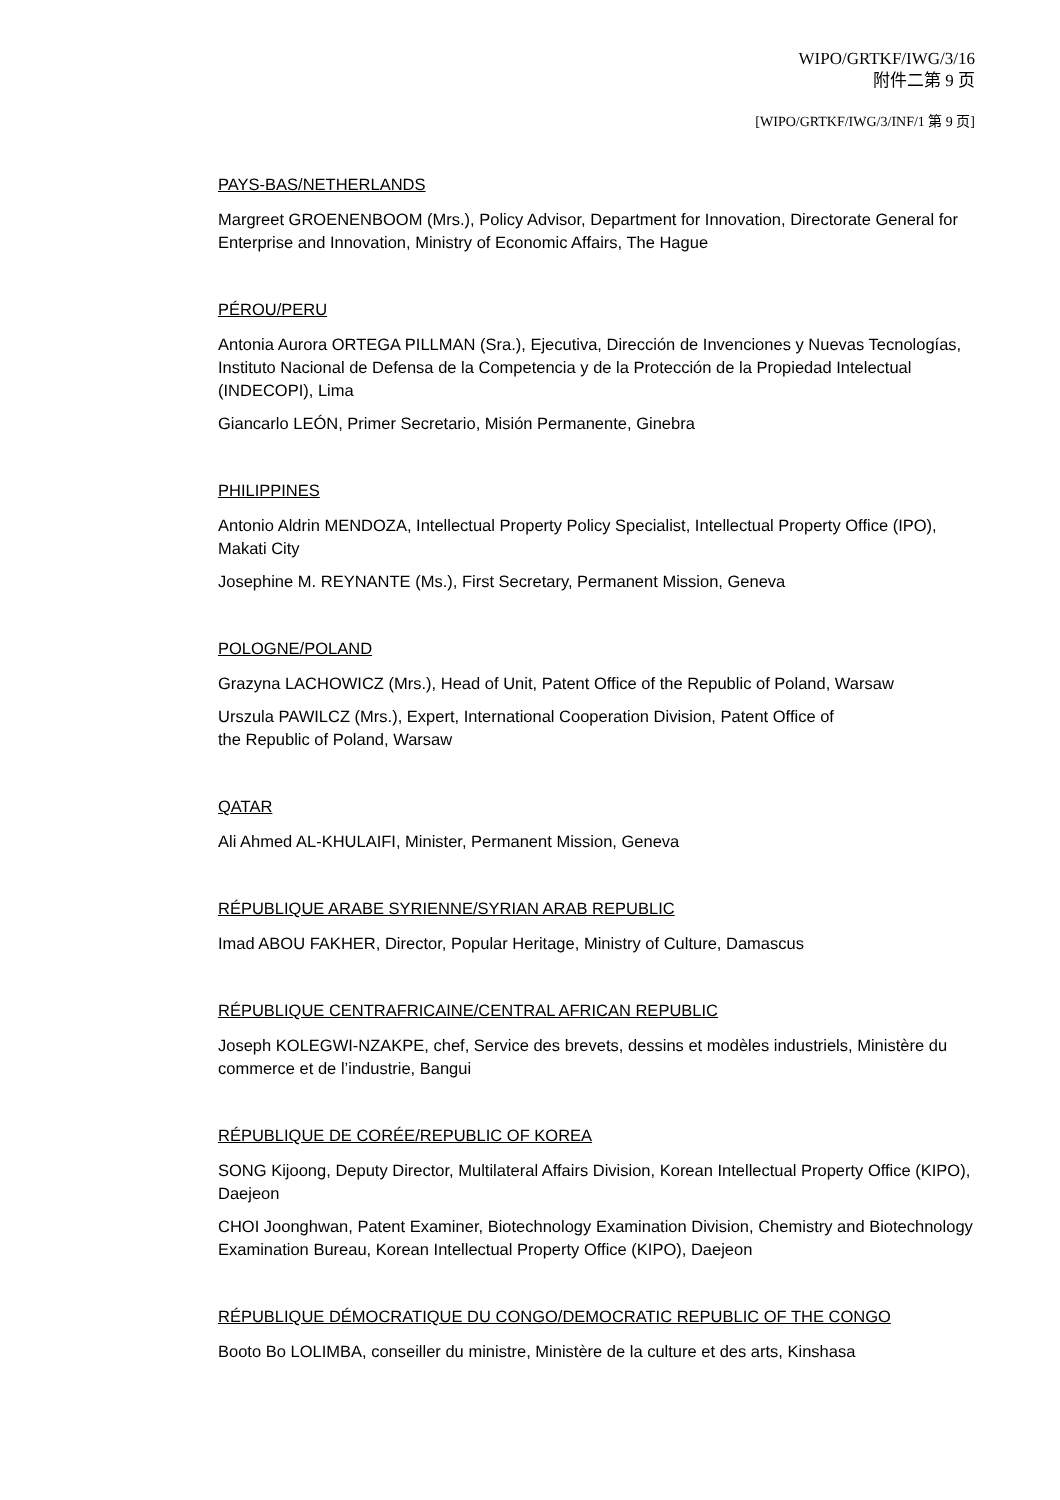WIPO/GRTKF/IWG/3/16
附件二第 9 页
[WIPO/GRTKF/IWG/3/INF/1 第 9 页]
PAYS-BAS/NETHERLANDS
Margreet GROENENBOOM (Mrs.), Policy Advisor, Department for Innovation, Directorate General for Enterprise and Innovation, Ministry of Economic Affairs, The Hague
PÉROU/PERU
Antonia Aurora ORTEGA PILLMAN (Sra.), Ejecutiva, Dirección de Invenciones y Nuevas Tecnologías, Instituto Nacional de Defensa de la Competencia y de la Protección de la Propiedad Intelectual (INDECOPI), Lima
Giancarlo LEÓN, Primer Secretario, Misión Permanente, Ginebra
PHILIPPINES
Antonio Aldrin MENDOZA, Intellectual Property Policy Specialist, Intellectual Property Office (IPO), Makati City
Josephine M. REYNANTE (Ms.), First Secretary, Permanent Mission, Geneva
POLOGNE/POLAND
Grazyna LACHOWICZ (Mrs.), Head of Unit, Patent Office of the Republic of Poland, Warsaw
Urszula PAWILCZ (Mrs.), Expert, International Cooperation Division, Patent Office of
the Republic of Poland, Warsaw
QATAR
Ali Ahmed AL-KHULAIFI, Minister, Permanent Mission, Geneva
RÉPUBLIQUE ARABE SYRIENNE/SYRIAN ARAB REPUBLIC
Imad ABOU FAKHER, Director, Popular Heritage, Ministry of Culture, Damascus
RÉPUBLIQUE CENTRAFRICAINE/CENTRAL AFRICAN REPUBLIC
Joseph KOLEGWI-NZAKPE, chef, Service des brevets, dessins et modèles industriels, Ministère du commerce et de l’industrie, Bangui
RÉPUBLIQUE DE CORÉE/REPUBLIC OF KOREA
SONG Kijoong, Deputy Director, Multilateral Affairs Division, Korean Intellectual Property Office (KIPO), Daejeon
CHOI Joonghwan, Patent Examiner, Biotechnology Examination Division, Chemistry and Biotechnology Examination Bureau, Korean Intellectual Property Office (KIPO), Daejeon
RÉPUBLIQUE DÉMOCRATIQUE DU CONGO/DEMOCRATIC REPUBLIC OF THE CONGO
Booto Bo LOLIMBA, conseiller du ministre, Ministère de la culture et des arts, Kinshasa